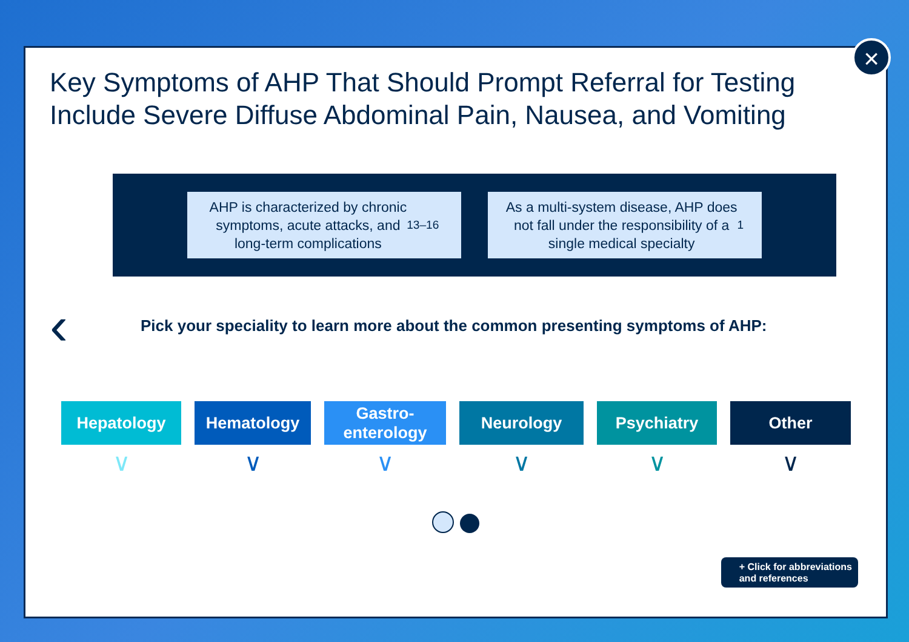×
Key Symptoms of AHP That Should Prompt Referral for Testing Include Severe Diffuse Abdominal Pain, Nausea, and Vomiting
AHP is characterized by chronic
symptoms, acute attacks, and
long-term complications<sup>13–16</sup>
As a multi-system disease, AHP does
not fall under the responsibility of a
single medical specialty<sup>1</sup>
‹
Pick your speciality to learn more about the common presenting symptoms of AHP:
Hepatology
∨
Hematology
∨
Gastro-
enterology
∨
Neurology
∨
Psychiatry
∨
Other
∨
+ Click for abbreviations
and references